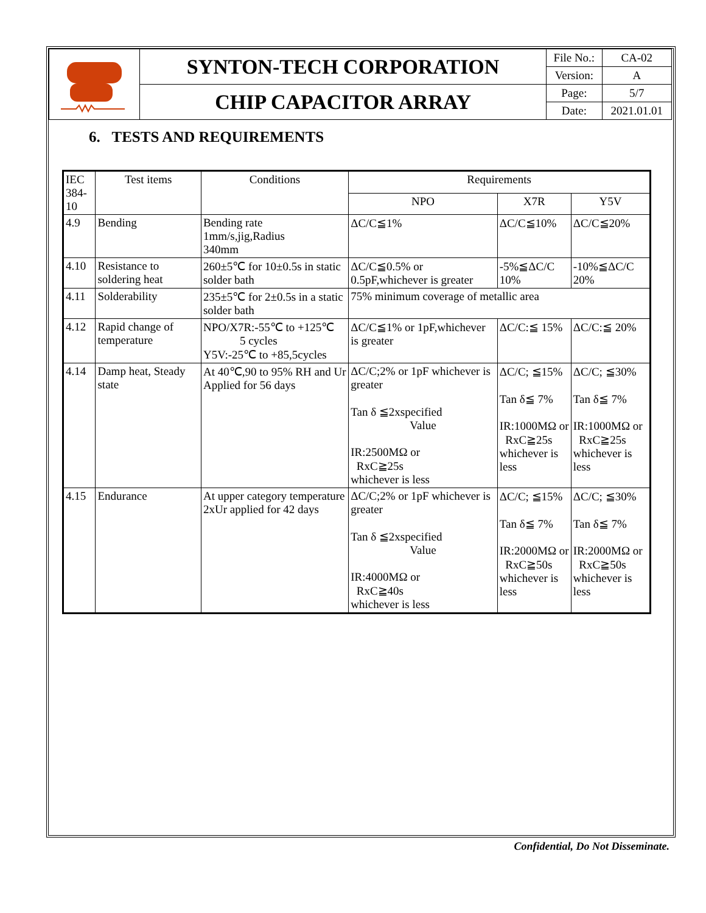| | SYNTON-TECH CORPORATION | File No.: | CA-02 |
| | | Version: | A |
| | CHIP CAPACITOR ARRAY | Page: | 5/7 |
| | | Date: | 2021.01.01 |
6. TESTS AND REQUIREMENTS
| IEC 384-10 | Test items | Conditions | Requirements | | |
| --- | --- | --- | --- | --- | --- |
| | | | NPO | X7R | Y5V |
| 4.9 | Bending | Bending rate 1mm/s,jig,Radius 340mm | ΔC/C≦1% | ΔC/C≦10% | ΔC/C≦20% |
| 4.10 | Resistance to soldering heat | 260±5℃ for 10±0.5s in static solder bath | ΔC/C≦0.5% or 0.5pF,whichever is greater | -5%≦ΔC/C 10% | -10%≦ΔC/C 20% |
| 4.11 | Solderability | 235±5℃ for 2±0.5s in a static solder bath | 75% minimum coverage of metallic area | | |
| 4.12 | Rapid change of temperature | NPO/X7R:-55℃ to +125℃ 5 cycles Y5V:-25℃ to +85,5cycles | ΔC/C≦1% or 1pF,whichever is greater | ΔC/C:≦ 15% | ΔC/C:≦ 20% |
| 4.14 | Damp heat, Steady state | At 40℃,90 to 95% RH and Ur Applied for 56 days | ΔC/C;2% or 1pF whichever is greater Tan δ ≦2xspecified Value IR:2500MΩ or RxC≧25s whichever is less | ΔC/C; ≦15% Tan δ≦ 7% IR:1000MΩ or RxC≧25s whichever is less | ΔC/C; ≦30% Tan δ≦ 7% IR:1000MΩ or RxC≧25s whichever is less |
| 4.15 | Endurance | At upper category temperature 2xUr applied for 42 days | ΔC/C;2% or 1pF whichever is greater Tan δ ≦2xspecified Value IR:4000MΩ or RxC≧40s whichever is less | ΔC/C; ≦15% Tan δ≦ 7% IR:2000MΩ or RxC≧50s whichever is less | ΔC/C; ≦30% Tan δ≦ 7% IR:2000MΩ or RxC≧50s whichever is less |
Confidential, Do Not Disseminate.